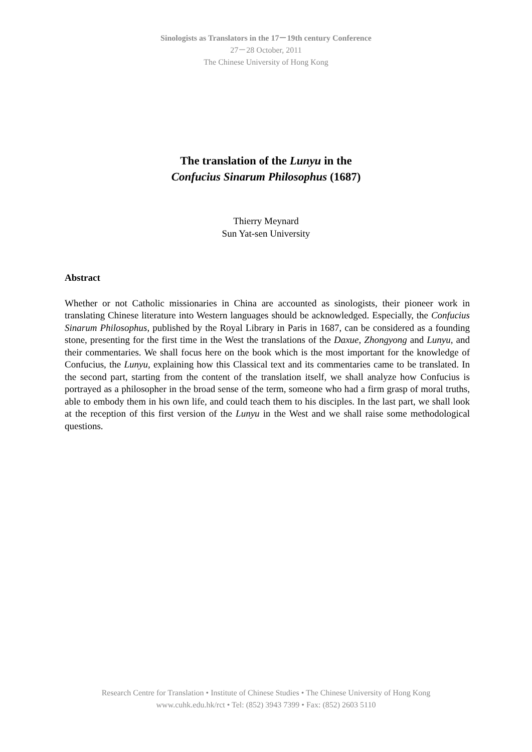Sinologists as Translators in the 17－19th century Conference
27－28 October, 2011
The Chinese University of Hong Kong
The translation of the Lunyu in the
Confucius Sinarum Philosophus (1687)
Thierry Meynard
Sun Yat-sen University
Abstract
Whether or not Catholic missionaries in China are accounted as sinologists, their pioneer work in translating Chinese literature into Western languages should be acknowledged. Especially, the Confucius Sinarum Philosophus, published by the Royal Library in Paris in 1687, can be considered as a founding stone, presenting for the first time in the West the translations of the Daxue, Zhongyong and Lunyu, and their commentaries. We shall focus here on the book which is the most important for the knowledge of Confucius, the Lunyu, explaining how this Classical text and its commentaries came to be translated. In the second part, starting from the content of the translation itself, we shall analyze how Confucius is portrayed as a philosopher in the broad sense of the term, someone who had a firm grasp of moral truths, able to embody them in his own life, and could teach them to his disciples. In the last part, we shall look at the reception of this first version of the Lunyu in the West and we shall raise some methodological questions.
Research Centre for Translation • Institute of Chinese Studies • The Chinese University of Hong Kong
www.cuhk.edu.hk/rct • Tel: (852) 3943 7399 • Fax: (852) 2603 5110